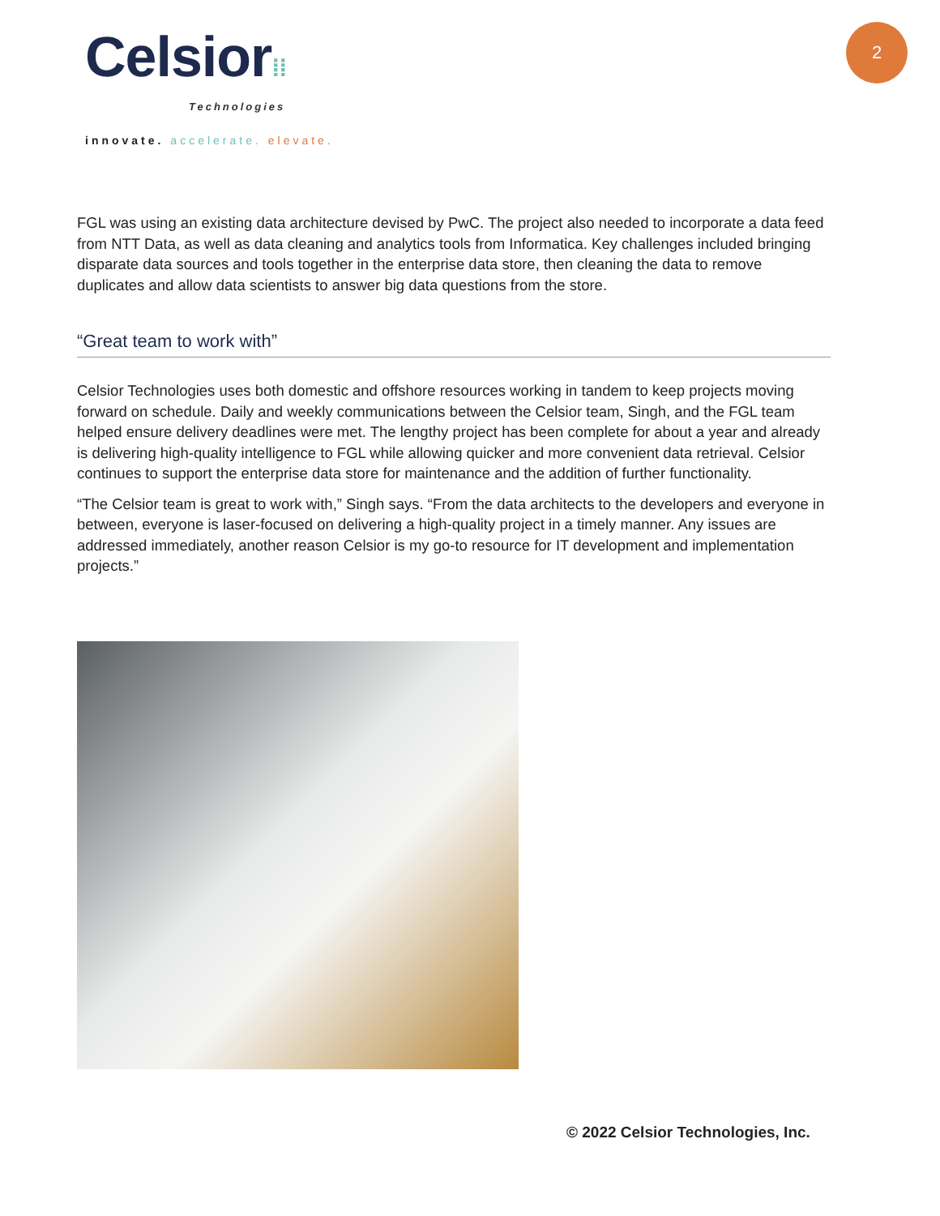2
Celsior⁞⁞
Technologies
innovate. accelerate. elevate.
FGL was using an existing data architecture devised by PwC. The project also needed to incorporate a data feed from NTT Data, as well as data cleaning and analytics tools from Informatica. Key challenges included bringing disparate data sources and tools together in the enterprise data store, then cleaning the data to remove duplicates and allow data scientists to answer big data questions from the store.
“Great team to work with”
Celsior Technologies uses both domestic and offshore resources working in tandem to keep projects moving forward on schedule. Daily and weekly communications between the Celsior team, Singh, and the FGL team helped ensure delivery deadlines were met. The lengthy project has been complete for about a year and already is delivering high-quality intelligence to FGL while allowing quicker and more convenient data retrieval. Celsior continues to support the enterprise data store for maintenance and the addition of further functionality.
“The Celsior team is great to work with,” Singh says. “From the data architects to the developers and everyone in between, everyone is laser-focused on delivering a high-quality project in a timely manner. Any issues are addressed immediately, another reason Celsior is my go-to resource for IT development and implementation projects.”
© 2022 Celsior Technologies, Inc.